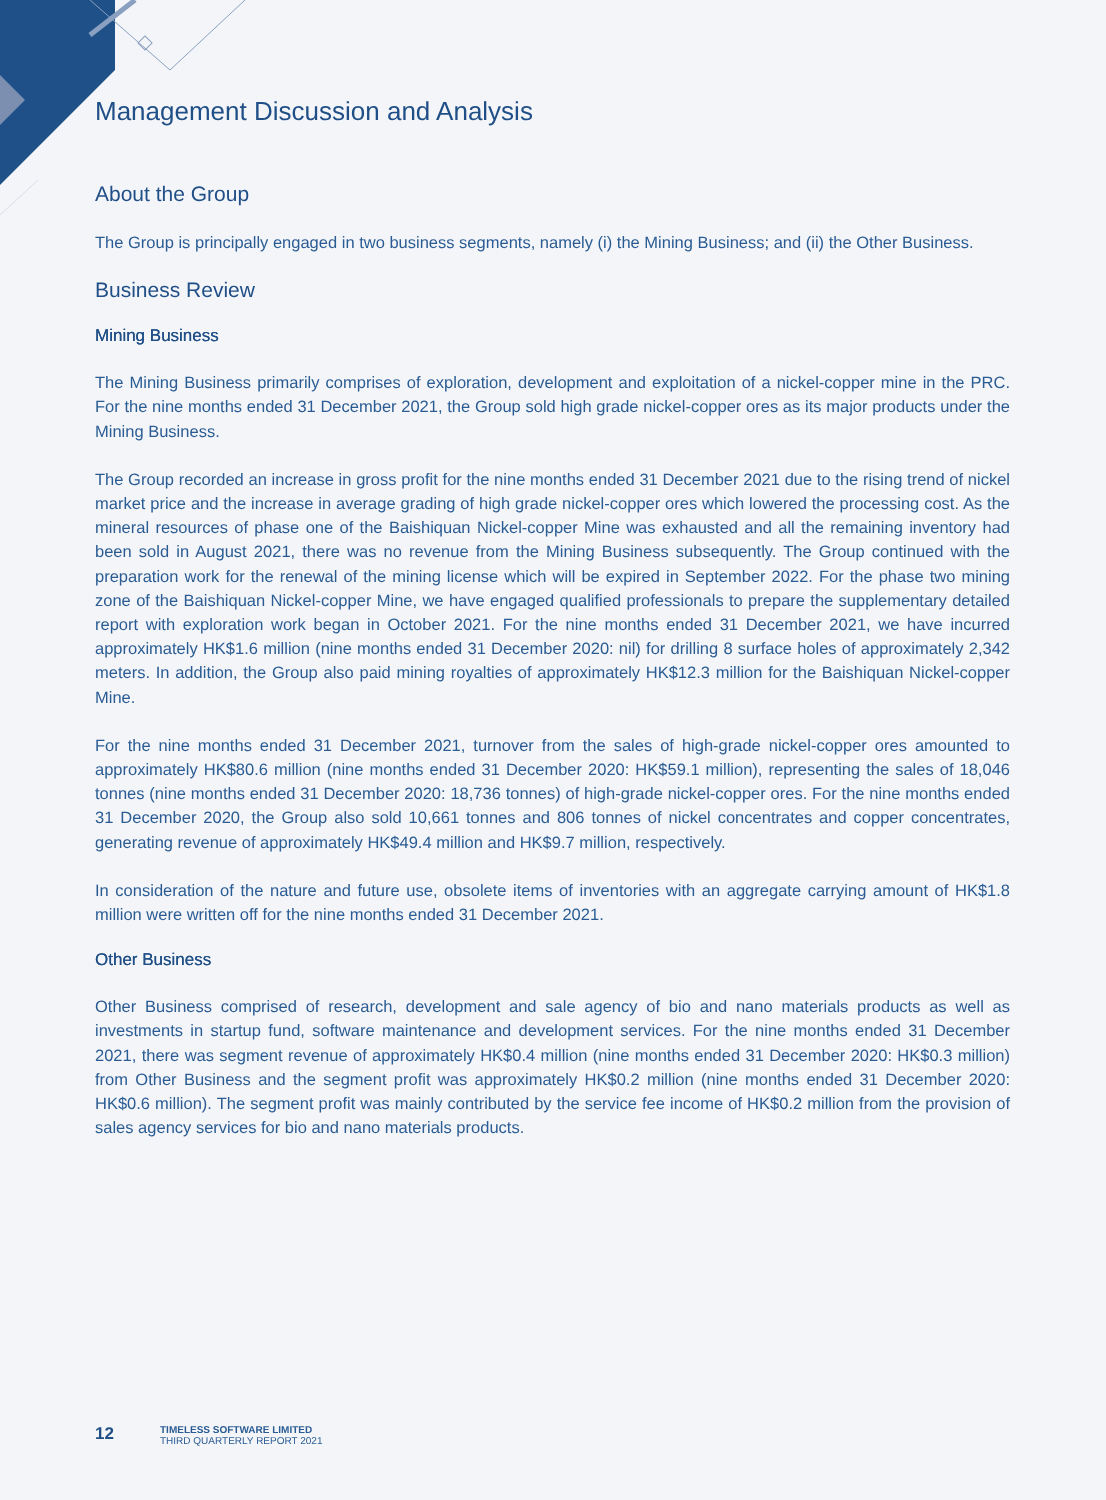Management Discussion and Analysis
About the Group
The Group is principally engaged in two business segments, namely (i) the Mining Business; and (ii) the Other Business.
Business Review
Mining Business
The Mining Business primarily comprises of exploration, development and exploitation of a nickel-copper mine in the PRC. For the nine months ended 31 December 2021, the Group sold high grade nickel-copper ores as its major products under the Mining Business.
The Group recorded an increase in gross profit for the nine months ended 31 December 2021 due to the rising trend of nickel market price and the increase in average grading of high grade nickel-copper ores which lowered the processing cost. As the mineral resources of phase one of the Baishiquan Nickel-copper Mine was exhausted and all the remaining inventory had been sold in August 2021, there was no revenue from the Mining Business subsequently. The Group continued with the preparation work for the renewal of the mining license which will be expired in September 2022. For the phase two mining zone of the Baishiquan Nickel-copper Mine, we have engaged qualified professionals to prepare the supplementary detailed report with exploration work began in October 2021. For the nine months ended 31 December 2021, we have incurred approximately HK$1.6 million (nine months ended 31 December 2020: nil) for drilling 8 surface holes of approximately 2,342 meters. In addition, the Group also paid mining royalties of approximately HK$12.3 million for the Baishiquan Nickel-copper Mine.
For the nine months ended 31 December 2021, turnover from the sales of high-grade nickel-copper ores amounted to approximately HK$80.6 million (nine months ended 31 December 2020: HK$59.1 million), representing the sales of 18,046 tonnes (nine months ended 31 December 2020: 18,736 tonnes) of high-grade nickel-copper ores. For the nine months ended 31 December 2020, the Group also sold 10,661 tonnes and 806 tonnes of nickel concentrates and copper concentrates, generating revenue of approximately HK$49.4 million and HK$9.7 million, respectively.
In consideration of the nature and future use, obsolete items of inventories with an aggregate carrying amount of HK$1.8 million were written off for the nine months ended 31 December 2021.
Other Business
Other Business comprised of research, development and sale agency of bio and nano materials products as well as investments in startup fund, software maintenance and development services. For the nine months ended 31 December 2021, there was segment revenue of approximately HK$0.4 million (nine months ended 31 December 2020: HK$0.3 million) from Other Business and the segment profit was approximately HK$0.2 million (nine months ended 31 December 2020: HK$0.6 million). The segment profit was mainly contributed by the service fee income of HK$0.2 million from the provision of sales agency services for bio and nano materials products.
12
TIMELESS SOFTWARE LIMITED
THIRD QUARTERLY REPORT 2021